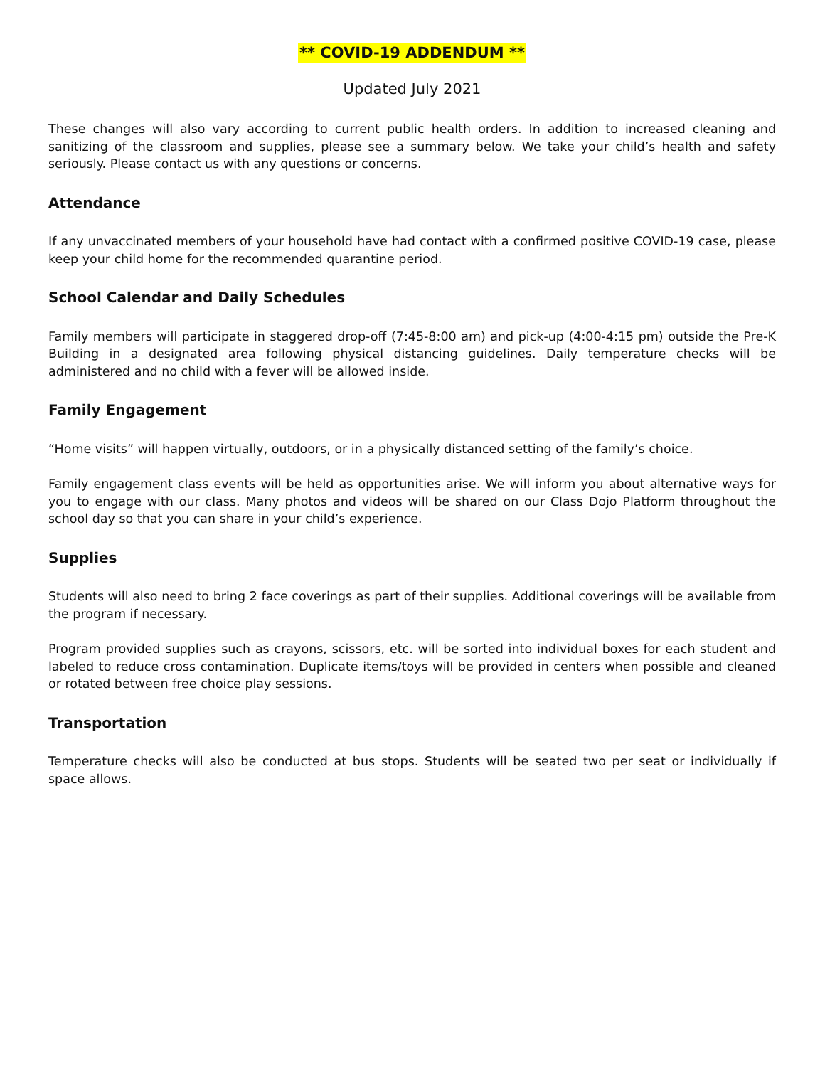** COVID-19 ADDENDUM **
Updated July 2021
These changes will also vary according to current public health orders. In addition to increased cleaning and sanitizing of the classroom and supplies, please see a summary below. We take your child’s health and safety seriously. Please contact us with any questions or concerns.
Attendance
If any unvaccinated members of your household have had contact with a confirmed positive COVID-19 case, please keep your child home for the recommended quarantine period.
School Calendar and Daily Schedules
Family members will participate in staggered drop-off (7:45-8:00 am) and pick-up (4:00-4:15 pm) outside the Pre-K Building in a designated area following physical distancing guidelines. Daily temperature checks will be administered and no child with a fever will be allowed inside.
Family Engagement
“Home visits” will happen virtually, outdoors, or in a physically distanced setting of the family’s choice.
Family engagement class events will be held as opportunities arise. We will inform you about alternative ways for you to engage with our class. Many photos and videos will be shared on our Class Dojo Platform throughout the school day so that you can share in your child’s experience.
Supplies
Students will also need to bring 2 face coverings as part of their supplies. Additional coverings will be available from the program if necessary.
Program provided supplies such as crayons, scissors, etc. will be sorted into individual boxes for each student and labeled to reduce cross contamination. Duplicate items/toys will be provided in centers when possible and cleaned or rotated between free choice play sessions.
Transportation
Temperature checks will also be conducted at bus stops. Students will be seated two per seat or individually if space allows.